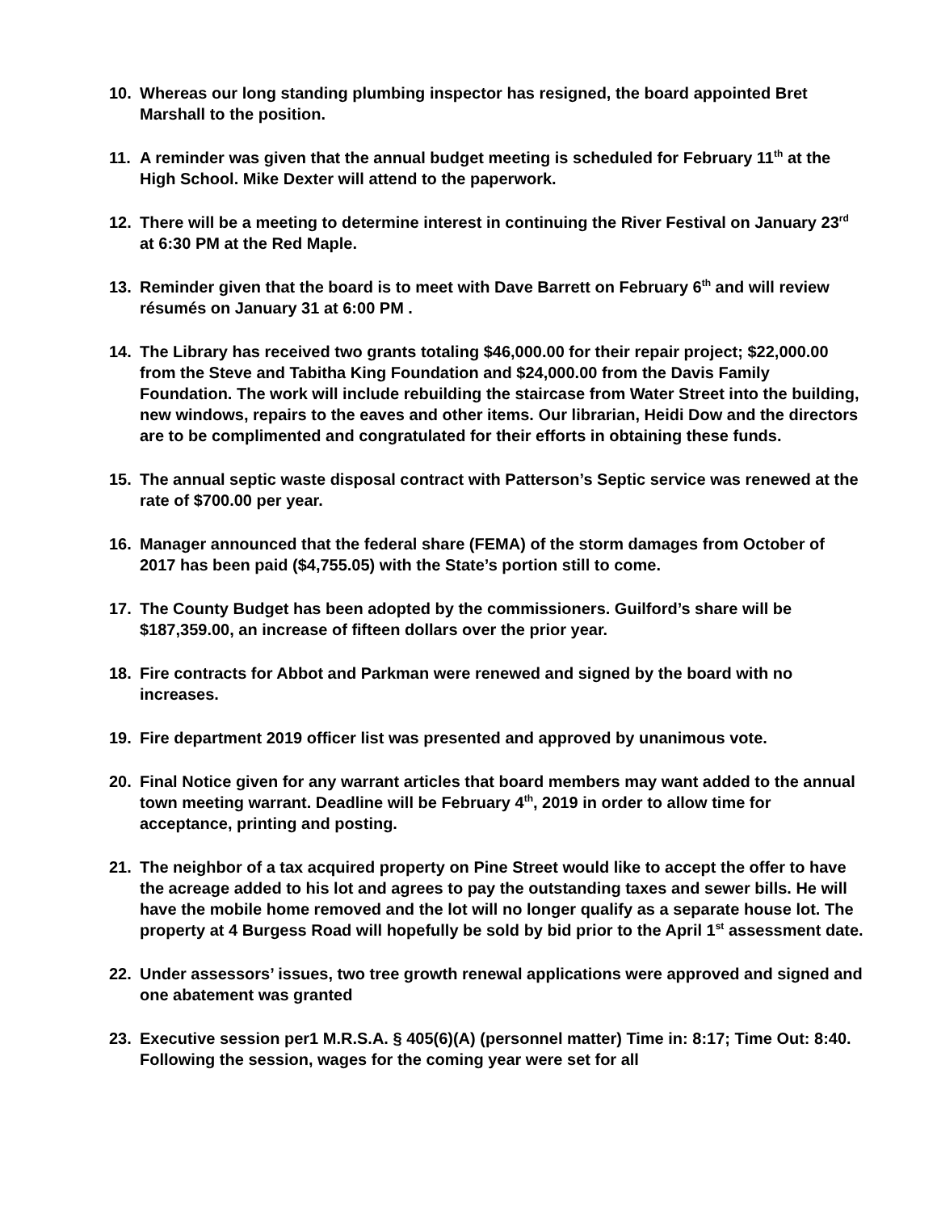10. Whereas our long standing plumbing inspector has resigned, the board appointed Bret Marshall to the position.
11. A reminder was given that the annual budget meeting is scheduled for February 11<sup>th</sup> at the High School. Mike Dexter will attend to the paperwork.
12. There will be a meeting to determine interest in continuing the River Festival on January 23<sup>rd</sup> at 6:30 PM at the Red Maple.
13. Reminder given that the board is to meet with Dave Barrett on February 6<sup>th</sup> and will review résumés on January 31 at 6:00 PM .
14. The Library has received two grants totaling $46,000.00 for their repair project; $22,000.00 from the Steve and Tabitha King Foundation and $24,000.00 from the Davis Family Foundation. The work will include rebuilding the staircase from Water Street into the building, new windows, repairs to the eaves and other items. Our librarian, Heidi Dow and the directors are to be complimented and congratulated for their efforts in obtaining these funds.
15. The annual septic waste disposal contract with Patterson’s Septic service was renewed at the rate of $700.00 per year.
16. Manager announced that the federal share (FEMA) of the storm damages from October of 2017 has been paid ($4,755.05) with the State’s portion still to come.
17. The County Budget has been adopted by the commissioners. Guilford’s share will be $187,359.00, an increase of fifteen dollars over the prior year.
18. Fire contracts for Abbot and Parkman were renewed and signed by the board with no increases.
19. Fire department 2019 officer list was presented and approved by unanimous vote.
20. Final Notice given for any warrant articles that board members may want added to the annual town meeting warrant. Deadline will be February 4<sup>th</sup>, 2019 in order to allow time for acceptance, printing and posting.
21. The neighbor of a tax acquired property on Pine Street would like to accept the offer to have the acreage added to his lot and agrees to pay the outstanding taxes and sewer bills. He will have the mobile home removed and the lot will no longer qualify as a separate house lot. The property at 4 Burgess Road will hopefully be sold by bid prior to the April 1<sup>st</sup> assessment date.
22. Under assessors’ issues, two tree growth renewal applications were approved and signed and one abatement was granted
23. Executive session per1 M.R.S.A. § 405(6)(A) (personnel matter) Time in: 8:17; Time Out: 8:40. Following the session, wages for the coming year were set for all